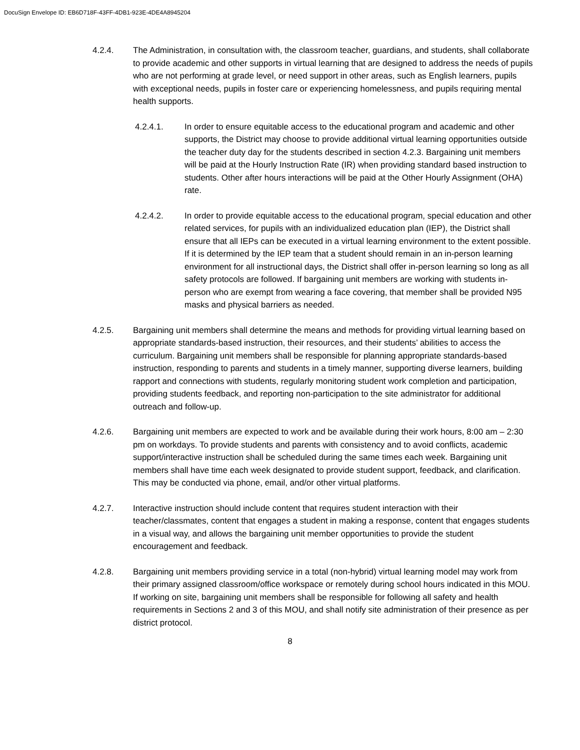DocuSign Envelope ID: EB6D718F-43FF-4DB1-923E-4DE4A8945204
4.2.4. The Administration, in consultation with, the classroom teacher, guardians, and students, shall collaborate to provide academic and other supports in virtual learning that are designed to address the needs of pupils who are not performing at grade level, or need support in other areas, such as English learners, pupils with exceptional needs, pupils in foster care or experiencing homelessness, and pupils requiring mental health supports.
4.2.4.1. In order to ensure equitable access to the educational program and academic and other supports, the District may choose to provide additional virtual learning opportunities outside the teacher duty day for the students described in section 4.2.3. Bargaining unit members will be paid at the Hourly Instruction Rate (IR) when providing standard based instruction to students. Other after hours interactions will be paid at the Other Hourly Assignment (OHA) rate.
4.2.4.2. In order to provide equitable access to the educational program, special education and other related services, for pupils with an individualized education plan (IEP), the District shall ensure that all IEPs can be executed in a virtual learning environment to the extent possible. If it is determined by the IEP team that a student should remain in an in-person learning environment for all instructional days, the District shall offer in-person learning so long as all safety protocols are followed. If bargaining unit members are working with students in-person who are exempt from wearing a face covering, that member shall be provided N95 masks and physical barriers as needed.
4.2.5. Bargaining unit members shall determine the means and methods for providing virtual learning based on appropriate standards-based instruction, their resources, and their students’ abilities to access the curriculum. Bargaining unit members shall be responsible for planning appropriate standards-based instruction, responding to parents and students in a timely manner, supporting diverse learners, building rapport and connections with students, regularly monitoring student work completion and participation, providing students feedback, and reporting non-participation to the site administrator for additional outreach and follow-up.
4.2.6. Bargaining unit members are expected to work and be available during their work hours, 8:00 am – 2:30 pm on workdays. To provide students and parents with consistency and to avoid conflicts, academic support/interactive instruction shall be scheduled during the same times each week. Bargaining unit members shall have time each week designated to provide student support, feedback, and clarification. This may be conducted via phone, email, and/or other virtual platforms.
4.2.7. Interactive instruction should include content that requires student interaction with their teacher/classmates, content that engages a student in making a response, content that engages students in a visual way, and allows the bargaining unit member opportunities to provide the student encouragement and feedback.
4.2.8. Bargaining unit members providing service in a total (non-hybrid) virtual learning model may work from their primary assigned classroom/office workspace or remotely during school hours indicated in this MOU. If working on site, bargaining unit members shall be responsible for following all safety and health requirements in Sections 2 and 3 of this MOU, and shall notify site administration of their presence as per district protocol.
8